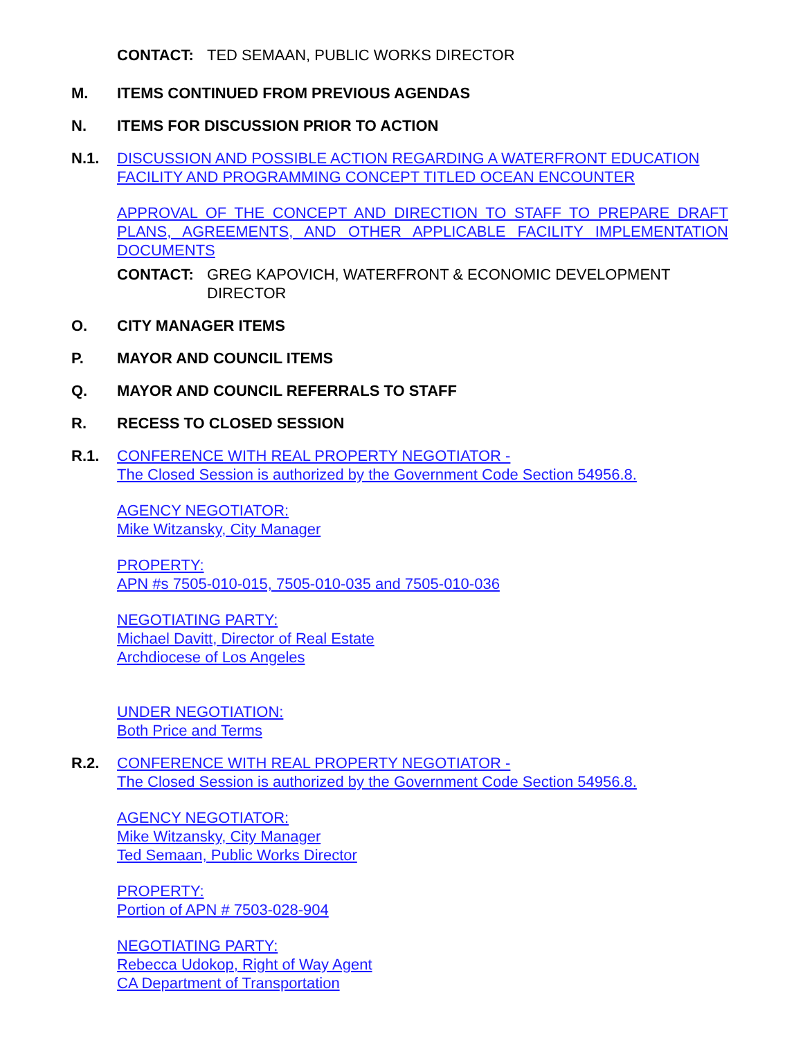CONTACT: TED SEMAAN, PUBLIC WORKS DIRECTOR
M. ITEMS CONTINUED FROM PREVIOUS AGENDAS
N. ITEMS FOR DISCUSSION PRIOR TO ACTION
N.1. DISCUSSION AND POSSIBLE ACTION REGARDING A WATERFRONT EDUCATION FACILITY AND PROGRAMMING CONCEPT TITLED OCEAN ENCOUNTER
APPROVAL OF THE CONCEPT AND DIRECTION TO STAFF TO PREPARE DRAFT PLANS, AGREEMENTS, AND OTHER APPLICABLE FACILITY IMPLEMENTATION DOCUMENTS
CONTACT: GREG KAPOVICH, WATERFRONT & ECONOMIC DEVELOPMENT DIRECTOR
O. CITY MANAGER ITEMS
P. MAYOR AND COUNCIL ITEMS
Q. MAYOR AND COUNCIL REFERRALS TO STAFF
R. RECESS TO CLOSED SESSION
R.1. CONFERENCE WITH REAL PROPERTY NEGOTIATOR -
The Closed Session is authorized by the Government Code Section 54956.8.
AGENCY NEGOTIATOR:
Mike Witzansky, City Manager
PROPERTY:
APN #s 7505-010-015, 7505-010-035 and 7505-010-036
NEGOTIATING PARTY:
Michael Davitt, Director of Real Estate
Archdiocese of Los Angeles
UNDER NEGOTIATION:
Both Price and Terms
R.2. CONFERENCE WITH REAL PROPERTY NEGOTIATOR -
The Closed Session is authorized by the Government Code Section 54956.8.
AGENCY NEGOTIATOR:
Mike Witzansky, City Manager
Ted Semaan, Public Works Director
PROPERTY:
Portion of APN # 7503-028-904
NEGOTIATING PARTY:
Rebecca Udokop, Right of Way Agent
CA Department of Transportation